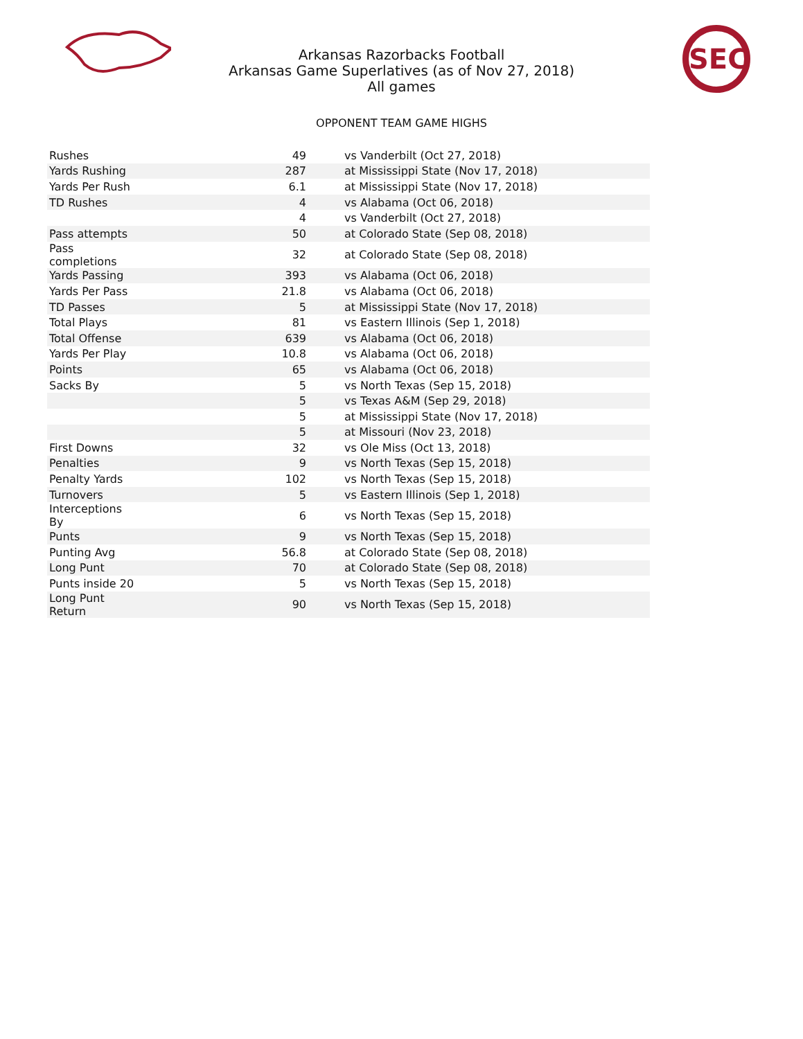Arkansas Razorbacks Football
Arkansas Game Superlatives (as of Nov 27, 2018)
All games
SEC
OPPONENT TEAM GAME HIGHS
| Rushes | 49 | vs Vanderbilt (Oct 27, 2018) |
| Yards Rushing | 287 | at Mississippi State (Nov 17, 2018) |
| Yards Per Rush | 6.1 | at Mississippi State (Nov 17, 2018) |
| TD Rushes | 4 | vs Alabama (Oct 06, 2018) |
| | 4 | vs Vanderbilt (Oct 27, 2018) |
| Pass attempts | 50 | at Colorado State (Sep 08, 2018) |
| Pass completions | 32 | at Colorado State (Sep 08, 2018) |
| Yards Passing | 393 | vs Alabama (Oct 06, 2018) |
| Yards Per Pass | 21.8 | vs Alabama (Oct 06, 2018) |
| TD Passes | 5 | at Mississippi State (Nov 17, 2018) |
| Total Plays | 81 | vs Eastern Illinois (Sep 1, 2018) |
| Total Offense | 639 | vs Alabama (Oct 06, 2018) |
| Yards Per Play | 10.8 | vs Alabama (Oct 06, 2018) |
| Points | 65 | vs Alabama (Oct 06, 2018) |
| Sacks By | 5 | vs North Texas (Sep 15, 2018) |
| | 5 | vs Texas A&M (Sep 29, 2018) |
| | 5 | at Mississippi State (Nov 17, 2018) |
| | 5 | at Missouri (Nov 23, 2018) |
| First Downs | 32 | vs Ole Miss (Oct 13, 2018) |
| Penalties | 9 | vs North Texas (Sep 15, 2018) |
| Penalty Yards | 102 | vs North Texas (Sep 15, 2018) |
| Turnovers | 5 | vs Eastern Illinois (Sep 1, 2018) |
| Interceptions By | 6 | vs North Texas (Sep 15, 2018) |
| Punts | 9 | vs North Texas (Sep 15, 2018) |
| Punting Avg | 56.8 | at Colorado State (Sep 08, 2018) |
| Long Punt | 70 | at Colorado State (Sep 08, 2018) |
| Punts inside 20 | 5 | vs North Texas (Sep 15, 2018) |
| Long Punt Return | 90 | vs North Texas (Sep 15, 2018) |